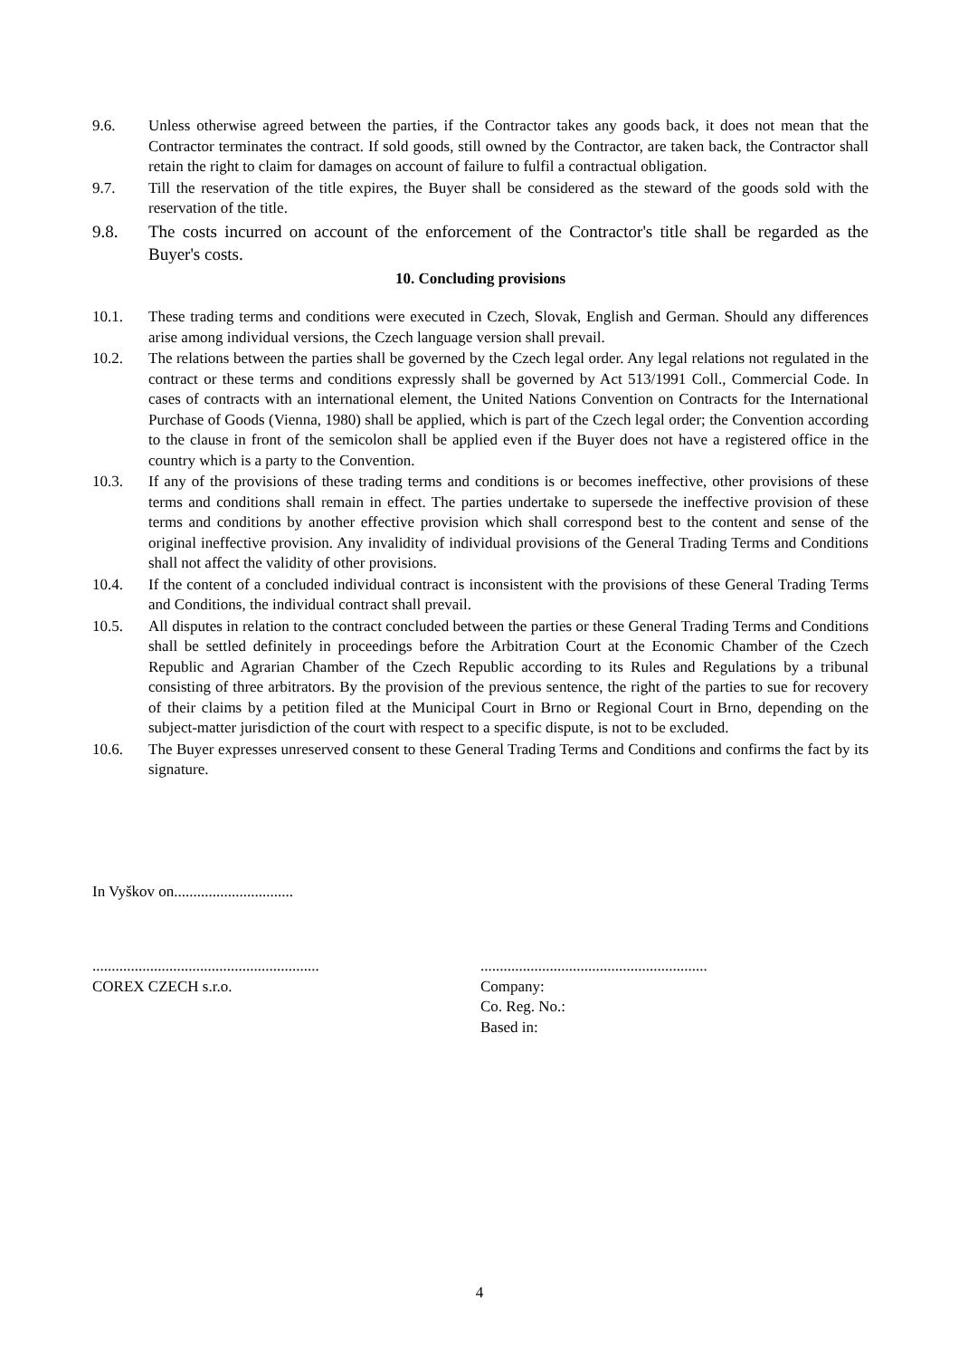9.6. Unless otherwise agreed between the parties, if the Contractor takes any goods back, it does not mean that the Contractor terminates the contract. If sold goods, still owned by the Contractor, are taken back, the Contractor shall retain the right to claim for damages on account of failure to fulfil a contractual obligation.
9.7. Till the reservation of the title expires, the Buyer shall be considered as the steward of the goods sold with the reservation of the title.
9.8. The costs incurred on account of the enforcement of the Contractor's title shall be regarded as the Buyer's costs.
10. Concluding provisions
10.1. These trading terms and conditions were executed in Czech, Slovak, English and German. Should any differences arise among individual versions, the Czech language version shall prevail.
10.2. The relations between the parties shall be governed by the Czech legal order. Any legal relations not regulated in the contract or these terms and conditions expressly shall be governed by Act 513/1991 Coll., Commercial Code. In cases of contracts with an international element, the United Nations Convention on Contracts for the International Purchase of Goods (Vienna, 1980) shall be applied, which is part of the Czech legal order; the Convention according to the clause in front of the semicolon shall be applied even if the Buyer does not have a registered office in the country which is a party to the Convention.
10.3. If any of the provisions of these trading terms and conditions is or becomes ineffective, other provisions of these terms and conditions shall remain in effect. The parties undertake to supersede the ineffective provision of these terms and conditions by another effective provision which shall correspond best to the content and sense of the original ineffective provision. Any invalidity of individual provisions of the General Trading Terms and Conditions shall not affect the validity of other provisions.
10.4. If the content of a concluded individual contract is inconsistent with the provisions of these General Trading Terms and Conditions, the individual contract shall prevail.
10.5. All disputes in relation to the contract concluded between the parties or these General Trading Terms and Conditions shall be settled definitely in proceedings before the Arbitration Court at the Economic Chamber of the Czech Republic and Agrarian Chamber of the Czech Republic according to its Rules and Regulations by a tribunal consisting of three arbitrators. By the provision of the previous sentence, the right of the parties to sue for recovery of their claims by a petition filed at the Municipal Court in Brno or Regional Court in Brno, depending on the subject-matter jurisdiction of the court with respect to a specific dispute, is not to be excluded.
10.6. The Buyer expresses unreserved consent to these General Trading Terms and Conditions and confirms the fact by its signature.
In Vyškov on...............................
...........................................................
COREX CZECH s.r.o.
...........................................................
Company:
Co. Reg. No.:
Based in:
4